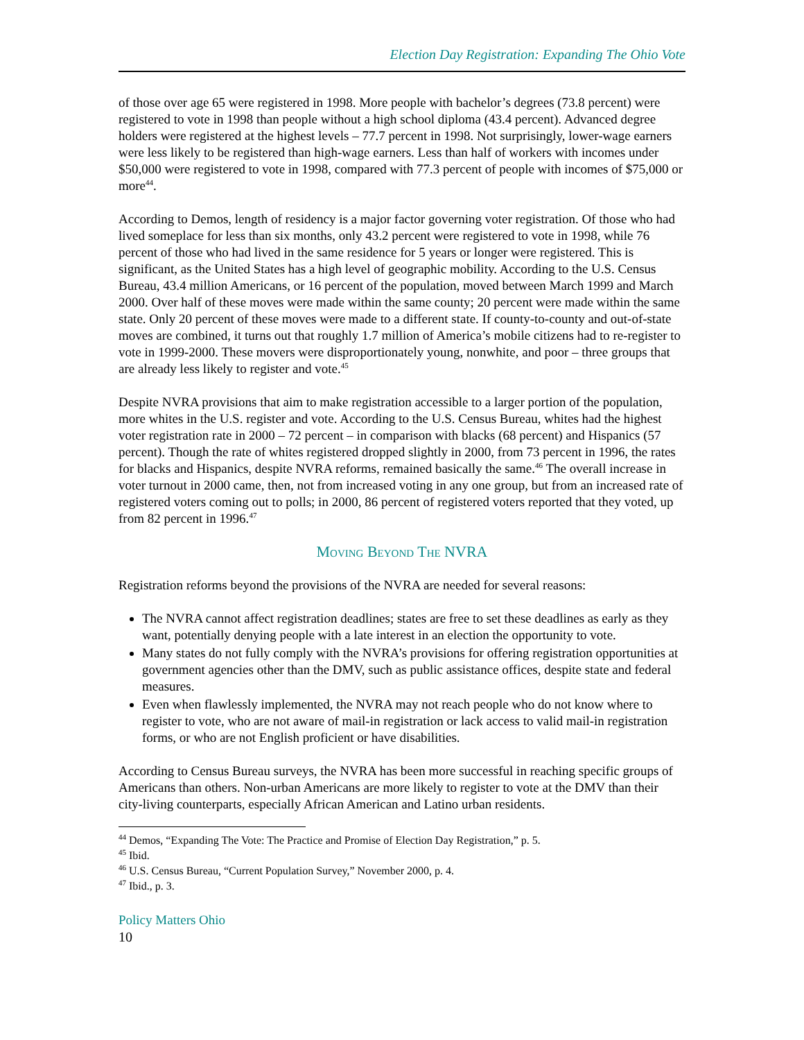Election Day Registration: Expanding The Ohio Vote
of those over age 65 were registered in 1998. More people with bachelor’s degrees (73.8 percent) were registered to vote in 1998 than people without a high school diploma (43.4 percent). Advanced degree holders were registered at the highest levels – 77.7 percent in 1998. Not surprisingly, lower-wage earners were less likely to be registered than high-wage earners. Less than half of workers with incomes under $50,000 were registered to vote in 1998, compared with 77.3 percent of people with incomes of $75,000 or more<sup>44</sup>.
According to Demos, length of residency is a major factor governing voter registration. Of those who had lived someplace for less than six months, only 43.2 percent were registered to vote in 1998, while 76 percent of those who had lived in the same residence for 5 years or longer were registered. This is significant, as the United States has a high level of geographic mobility. According to the U.S. Census Bureau, 43.4 million Americans, or 16 percent of the population, moved between March 1999 and March 2000. Over half of these moves were made within the same county; 20 percent were made within the same state. Only 20 percent of these moves were made to a different state. If county-to-county and out-of-state moves are combined, it turns out that roughly 1.7 million of America’s mobile citizens had to re-register to vote in 1999-2000. These movers were disproportionately young, nonwhite, and poor – three groups that are already less likely to register and vote.<sup>45</sup>
Despite NVRA provisions that aim to make registration accessible to a larger portion of the population, more whites in the U.S. register and vote. According to the U.S. Census Bureau, whites had the highest voter registration rate in 2000 – 72 percent – in comparison with blacks (68 percent) and Hispanics (57 percent). Though the rate of whites registered dropped slightly in 2000, from 73 percent in 1996, the rates for blacks and Hispanics, despite NVRA reforms, remained basically the same.<sup>46</sup> The overall increase in voter turnout in 2000 came, then, not from increased voting in any one group, but from an increased rate of registered voters coming out to polls; in 2000, 86 percent of registered voters reported that they voted, up from 82 percent in 1996.<sup>47</sup>
Moving Beyond The NVRA
Registration reforms beyond the provisions of the NVRA are needed for several reasons:
The NVRA cannot affect registration deadlines; states are free to set these deadlines as early as they want, potentially denying people with a late interest in an election the opportunity to vote.
Many states do not fully comply with the NVRA’s provisions for offering registration opportunities at government agencies other than the DMV, such as public assistance offices, despite state and federal measures.
Even when flawlessly implemented, the NVRA may not reach people who do not know where to register to vote, who are not aware of mail-in registration or lack access to valid mail-in registration forms, or who are not English proficient or have disabilities.
According to Census Bureau surveys, the NVRA has been more successful in reaching specific groups of Americans than others. Non-urban Americans are more likely to register to vote at the DMV than their city-living counterparts, especially African American and Latino urban residents.
<sup>44</sup> Demos, “Expanding The Vote: The Practice and Promise of Election Day Registration,” p. 5.
<sup>45</sup> Ibid.
<sup>46</sup> U.S. Census Bureau, “Current Population Survey,” November 2000, p. 4.
<sup>47</sup> Ibid., p. 3.
Policy Matters Ohio
10